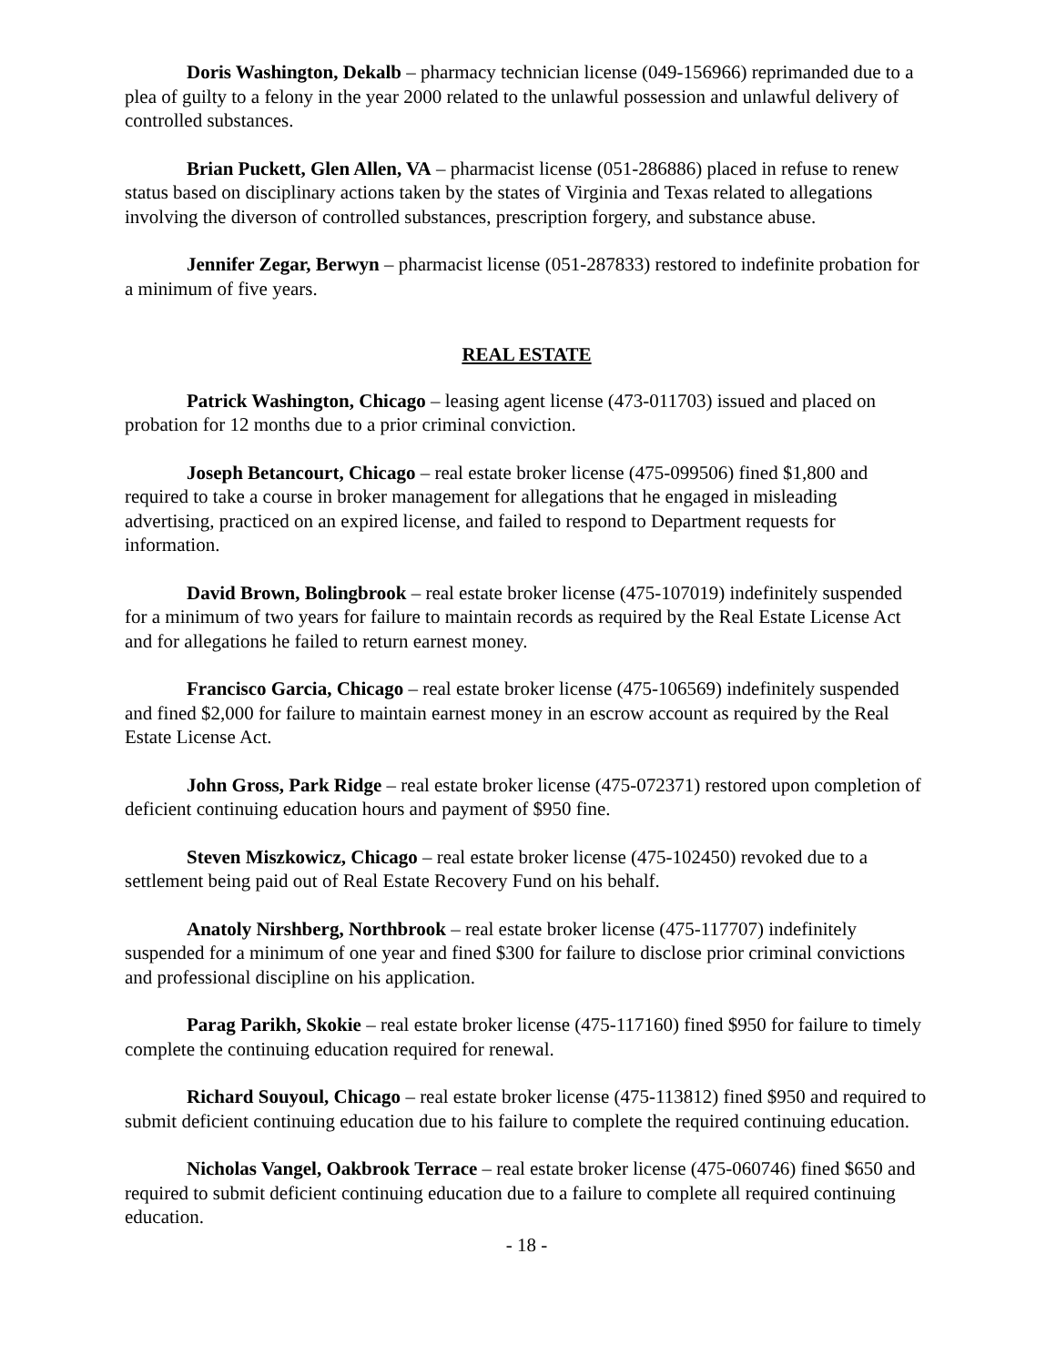Doris Washington, Dekalb – pharmacy technician license (049-156966) reprimanded due to a plea of guilty to a felony in the year 2000 related to the unlawful possession and unlawful delivery of controlled substances.
Brian Puckett, Glen Allen, VA – pharmacist license (051-286886) placed in refuse to renew status based on disciplinary actions taken by the states of Virginia and Texas related to allegations involving the diverson of controlled substances, prescription forgery, and substance abuse.
Jennifer Zegar, Berwyn – pharmacist license (051-287833) restored to indefinite probation for a minimum of five years.
REAL ESTATE
Patrick Washington, Chicago – leasing agent license (473-011703) issued and placed on probation for 12 months due to a prior criminal conviction.
Joseph Betancourt, Chicago – real estate broker license (475-099506) fined $1,800 and required to take a course in broker management for allegations that he engaged in misleading advertising, practiced on an expired license, and failed to respond to Department requests for information.
David Brown, Bolingbrook – real estate broker license (475-107019) indefinitely suspended for a minimum of two years for failure to maintain records as required by the Real Estate License Act and for allegations he failed to return earnest money.
Francisco Garcia, Chicago – real estate broker license (475-106569) indefinitely suspended and fined $2,000 for failure to maintain earnest money in an escrow account as required by the Real Estate License Act.
John Gross, Park Ridge – real estate broker license (475-072371) restored upon completion of deficient continuing education hours and payment of $950 fine.
Steven Miszkowicz, Chicago – real estate broker license (475-102450) revoked due to a settlement being paid out of Real Estate Recovery Fund on his behalf.
Anatoly Nirshberg, Northbrook – real estate broker license (475-117707) indefinitely suspended for a minimum of one year and fined $300 for failure to disclose prior criminal convictions and professional discipline on his application.
Parag Parikh, Skokie – real estate broker license (475-117160) fined $950 for failure to timely complete the continuing education required for renewal.
Richard Souyoul, Chicago – real estate broker license (475-113812) fined $950 and required to submit deficient continuing education due to his failure to complete the required continuing education.
Nicholas Vangel, Oakbrook Terrace – real estate broker license (475-060746) fined $650 and required to submit deficient continuing education due to a failure to complete all required continuing education.
- 18 -